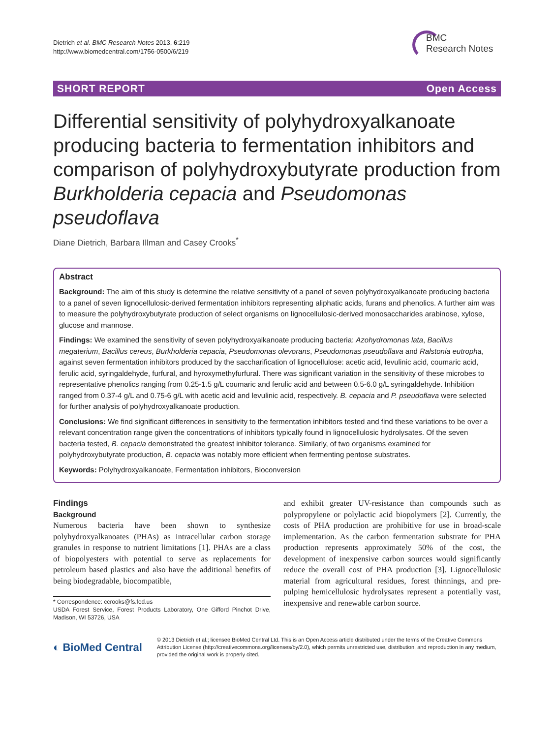Dietrich et al. BMC Research Notes 2013, 6:219
http://www.biomedcentral.com/1756-0500/6/219
BMC
Research Notes
SHORT REPORT Open Access
Differential sensitivity of polyhydroxyalkanoate producing bacteria to fermentation inhibitors and comparison of polyhydroxybutyrate production from Burkholderia cepacia and Pseudomonas pseudoflava
Diane Dietrich, Barbara Illman and Casey Crooks<sup>*</sup>
Abstract
Background: The aim of this study is determine the relative sensitivity of a panel of seven polyhydroxyalkanoate producing bacteria to a panel of seven lignocellulosic-derived fermentation inhibitors representing aliphatic acids, furans and phenolics. A further aim was to measure the polyhydroxybutyrate production of select organisms on lignocellulosic-derived monosaccharides arabinose, xylose, glucose and mannose.
Findings: We examined the sensitivity of seven polyhydroxyalkanoate producing bacteria: Azohydromonas lata, Bacillus megaterium, Bacillus cereus, Burkholderia cepacia, Pseudomonas olevorans, Pseudomonas pseudoflava and Ralstonia eutropha, against seven fermentation inhibitors produced by the saccharification of lignocellulose: acetic acid, levulinic acid, coumaric acid, ferulic acid, syringaldehyde, furfural, and hyroxymethyfurfural. There was significant variation in the sensitivity of these microbes to representative phenolics ranging from 0.25-1.5 g/L coumaric and ferulic acid and between 0.5-6.0 g/L syringaldehyde. Inhibition ranged from 0.37-4 g/L and 0.75-6 g/L with acetic acid and levulinic acid, respectively. B. cepacia and P. pseudoflava were selected for further analysis of polyhydroxyalkanoate production.
Conclusions: We find significant differences in sensitivity to the fermentation inhibitors tested and find these variations to be over a relevant concentration range given the concentrations of inhibitors typically found in lignocellulosic hydrolysates. Of the seven bacteria tested, B. cepacia demonstrated the greatest inhibitor tolerance. Similarly, of two organisms examined for polyhydroxybutyrate production, B. cepacia was notably more efficient when fermenting pentose substrates.
Keywords: Polyhydroxyalkanoate, Fermentation inhibitors, Bioconversion
Findings
Background
Numerous bacteria have been shown to synthesize polyhydroxyalkanoates (PHAs) as intracellular carbon storage granules in response to nutrient limitations [1]. PHAs are a class of biopolyesters with potential to serve as replacements for petroleum based plastics and also have the additional benefits of being biodegradable, biocompatible,
* Correspondence: ccrooks@fs.fed.us
USDA Forest Service, Forest Products Laboratory, One Gifford Pinchot Drive, Madison, WI 53726, USA
and exhibit greater UV-resistance than compounds such as polypropylene or polylactic acid biopolymers [2]. Currently, the costs of PHA production are prohibitive for use in broad-scale implementation. As the carbon fermentation substrate for PHA production represents approximately 50% of the cost, the development of inexpensive carbon sources would significantly reduce the overall cost of PHA production [3]. Lignocellulosic material from agricultural residues, forest thinnings, and pre-pulping hemicellulosic hydrolysates represent a potentially vast, inexpensive and renewable carbon source.
◐ BioMed Central
© 2013 Dietrich et al.; licensee BioMed Central Ltd. This is an Open Access article distributed under the terms of the Creative Commons Attribution License (http://creativecommons.org/licenses/by/2.0), which permits unrestricted use, distribution, and reproduction in any medium, provided the original work is properly cited.